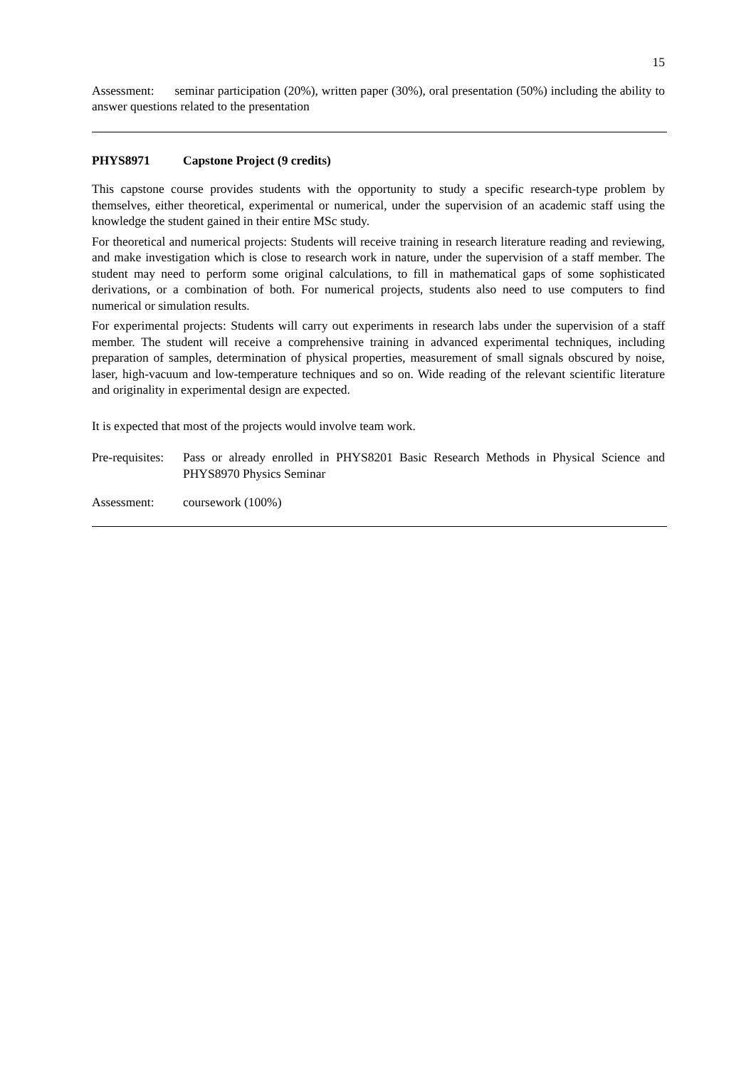15
Assessment: seminar participation (20%), written paper (30%), oral presentation (50%) including the ability to answer questions related to the presentation
PHYS8971 Capstone Project (9 credits)
This capstone course provides students with the opportunity to study a specific research-type problem by themselves, either theoretical, experimental or numerical, under the supervision of an academic staff using the knowledge the student gained in their entire MSc study.
For theoretical and numerical projects: Students will receive training in research literature reading and reviewing, and make investigation which is close to research work in nature, under the supervision of a staff member. The student may need to perform some original calculations, to fill in mathematical gaps of some sophisticated derivations, or a combination of both. For numerical projects, students also need to use computers to find numerical or simulation results.
For experimental projects: Students will carry out experiments in research labs under the supervision of a staff member. The student will receive a comprehensive training in advanced experimental techniques, including preparation of samples, determination of physical properties, measurement of small signals obscured by noise, laser, high-vacuum and low-temperature techniques and so on. Wide reading of the relevant scientific literature and originality in experimental design are expected.
It is expected that most of the projects would involve team work.
Pre-requisites: Pass or already enrolled in PHYS8201 Basic Research Methods in Physical Science and PHYS8970 Physics Seminar
Assessment: coursework (100%)